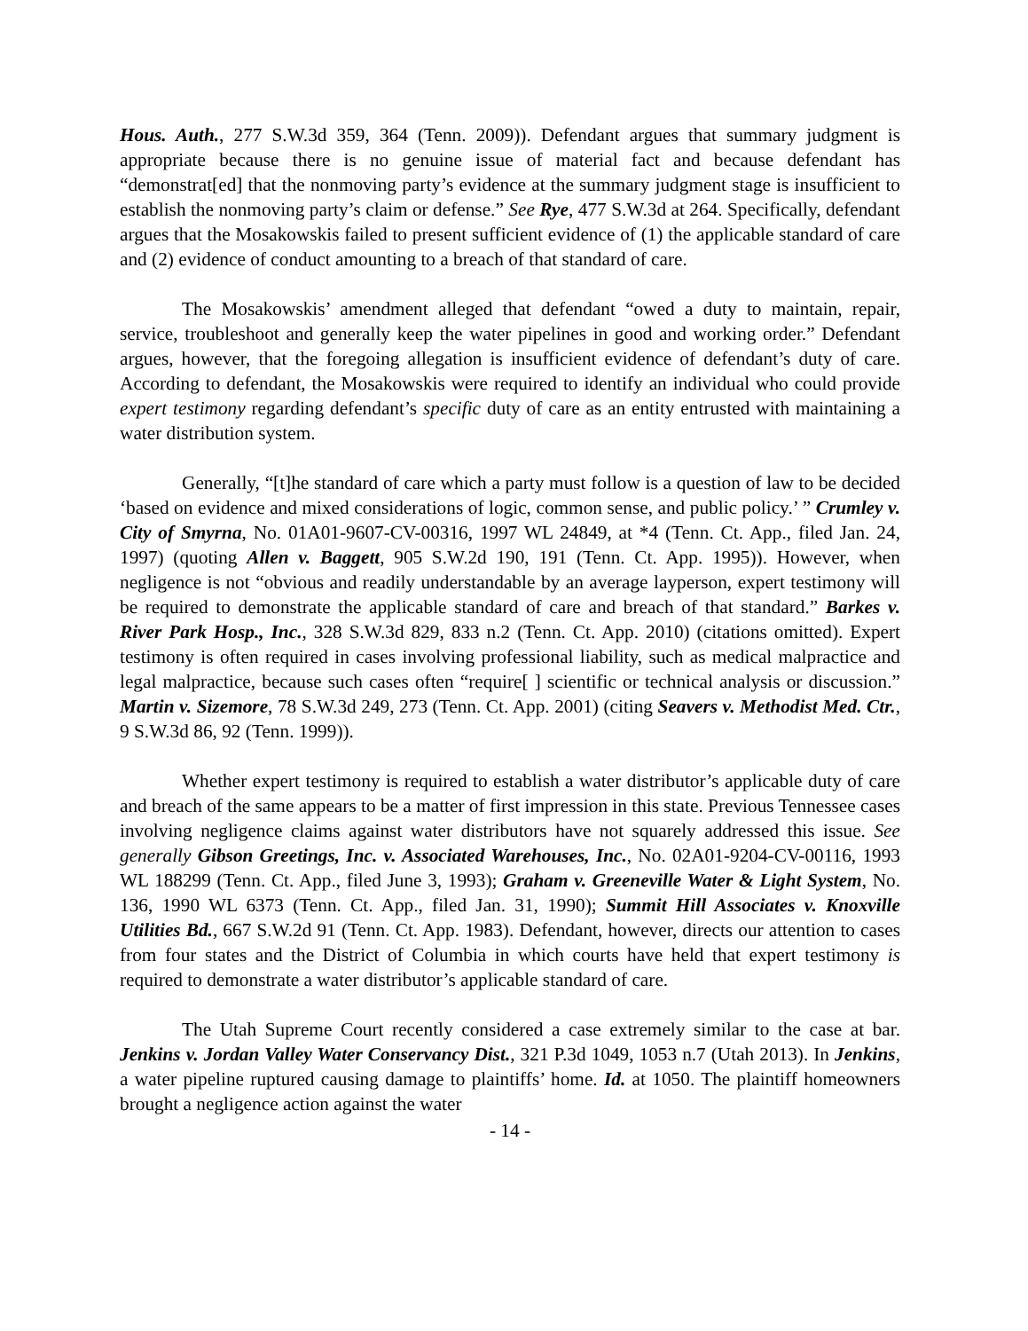Hous. Auth., 277 S.W.3d 359, 364 (Tenn. 2009)). Defendant argues that summary judgment is appropriate because there is no genuine issue of material fact and because defendant has “demonstrat[ed] that the nonmoving party’s evidence at the summary judgment stage is insufficient to establish the nonmoving party’s claim or defense.” See Rye, 477 S.W.3d at 264. Specifically, defendant argues that the Mosakowskis failed to present sufficient evidence of (1) the applicable standard of care and (2) evidence of conduct amounting to a breach of that standard of care.
The Mosakowskis’ amendment alleged that defendant “owed a duty to maintain, repair, service, troubleshoot and generally keep the water pipelines in good and working order.” Defendant argues, however, that the foregoing allegation is insufficient evidence of defendant’s duty of care. According to defendant, the Mosakowskis were required to identify an individual who could provide expert testimony regarding defendant’s specific duty of care as an entity entrusted with maintaining a water distribution system.
Generally, “[t]he standard of care which a party must follow is a question of law to be decided ‘based on evidence and mixed considerations of logic, common sense, and public policy.’ ” Crumley v. City of Smyrna, No. 01A01-9607-CV-00316, 1997 WL 24849, at *4 (Tenn. Ct. App., filed Jan. 24, 1997) (quoting Allen v. Baggett, 905 S.W.2d 190, 191 (Tenn. Ct. App. 1995)). However, when negligence is not “obvious and readily understandable by an average layperson, expert testimony will be required to demonstrate the applicable standard of care and breach of that standard.” Barkes v. River Park Hosp., Inc., 328 S.W.3d 829, 833 n.2 (Tenn. Ct. App. 2010) (citations omitted). Expert testimony is often required in cases involving professional liability, such as medical malpractice and legal malpractice, because such cases often “require[ ] scientific or technical analysis or discussion.” Martin v. Sizemore, 78 S.W.3d 249, 273 (Tenn. Ct. App. 2001) (citing Seavers v. Methodist Med. Ctr., 9 S.W.3d 86, 92 (Tenn. 1999)).
Whether expert testimony is required to establish a water distributor’s applicable duty of care and breach of the same appears to be a matter of first impression in this state. Previous Tennessee cases involving negligence claims against water distributors have not squarely addressed this issue. See generally Gibson Greetings, Inc. v. Associated Warehouses, Inc., No. 02A01-9204-CV-00116, 1993 WL 188299 (Tenn. Ct. App., filed June 3, 1993); Graham v. Greeneville Water & Light System, No. 136, 1990 WL 6373 (Tenn. Ct. App., filed Jan. 31, 1990); Summit Hill Associates v. Knoxville Utilities Bd., 667 S.W.2d 91 (Tenn. Ct. App. 1983). Defendant, however, directs our attention to cases from four states and the District of Columbia in which courts have held that expert testimony is required to demonstrate a water distributor’s applicable standard of care.
The Utah Supreme Court recently considered a case extremely similar to the case at bar. Jenkins v. Jordan Valley Water Conservancy Dist., 321 P.3d 1049, 1053 n.7 (Utah 2013). In Jenkins, a water pipeline ruptured causing damage to plaintiffs’ home. Id. at 1050. The plaintiff homeowners brought a negligence action against the water
- 14 -